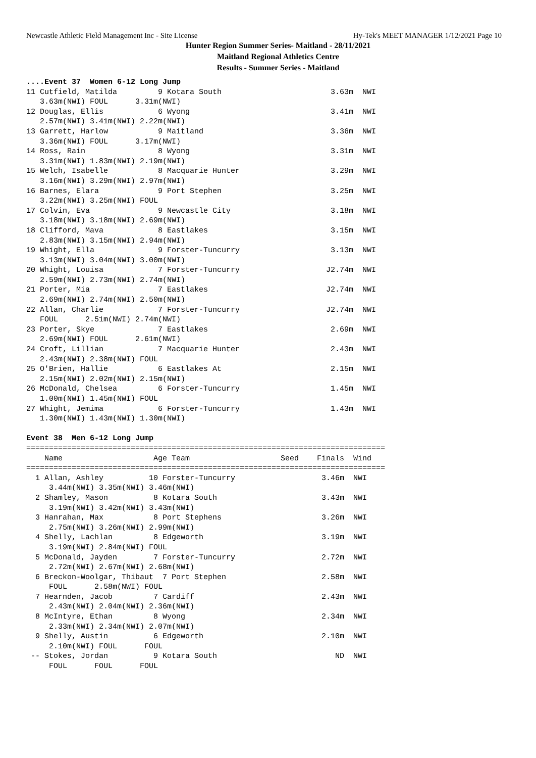Newcastle Athletic Field Management Inc - Site License Hy-Tek's MEET MANAGER 1/12/2021 Page 10
Hunter Region Summer Series- Maitland - 28/11/2021
Maitland Regional Athletics Centre
Results - Summer Series - Maitland
....Event 37  Women 6-12 Long Jump
11 Cutfield, Matilda         9 Kotara South                        3.63m  NWI
   3.63m(NWI) FOUL      3.31m(NWI)
12 Douglas, Ellis            6 Wyong                               3.41m  NWI
   2.57m(NWI) 3.41m(NWI) 2.22m(NWI)
13 Garrett, Harlow           9 Maitland                            3.36m  NWI
   3.36m(NWI) FOUL      3.17m(NWI)
14 Ross, Rain                8 Wyong                               3.31m  NWI
   3.31m(NWI) 1.83m(NWI) 2.19m(NWI)
15 Welch, Isabelle           8 Macquarie Hunter                    3.29m  NWI
   3.16m(NWI) 3.29m(NWI) 2.97m(NWI)
16 Barnes, Elara             9 Port Stephen                        3.25m  NWI
   3.22m(NWI) 3.25m(NWI) FOUL
17 Colvin, Eva               9 Newcastle City                      3.18m  NWI
   3.18m(NWI) 3.18m(NWI) 2.69m(NWI)
18 Clifford, Mava            8 Eastlakes                           3.15m  NWI
   2.83m(NWI) 3.15m(NWI) 2.94m(NWI)
19 Whight, Ella              9 Forster-Tuncurry                    3.13m  NWI
   3.13m(NWI) 3.04m(NWI) 3.00m(NWI)
20 Whight, Louisa            7 Forster-Tuncurry                   J2.74m  NWI
   2.59m(NWI) 2.73m(NWI) 2.74m(NWI)
21 Porter, Mia               7 Eastlakes                          J2.74m  NWI
   2.69m(NWI) 2.74m(NWI) 2.50m(NWI)
22 Allan, Charlie            7 Forster-Tuncurry                   J2.74m  NWI
   FOUL      2.51m(NWI) 2.74m(NWI)
23 Porter, Skye              7 Eastlakes                           2.69m  NWI
   2.69m(NWI) FOUL      2.61m(NWI)
24 Croft, Lillian            7 Macquarie Hunter                    2.43m  NWI
   2.43m(NWI) 2.38m(NWI) FOUL
25 O'Brien, Hallie           6 Eastlakes At                        2.15m  NWI
   2.15m(NWI) 2.02m(NWI) 2.15m(NWI)
26 McDonald, Chelsea         6 Forster-Tuncurry                    1.45m  NWI
   1.00m(NWI) 1.45m(NWI) FOUL
27 Whight, Jemima            6 Forster-Tuncurry                    1.43m  NWI
   1.30m(NWI) 1.43m(NWI) 1.30m(NWI)

Event 38  Men 6-12 Long Jump
===============================================================================
    Name                    Age Team                    Seed    Finals  Wind
===============================================================================
  1 Allan, Ashley          10 Forster-Tuncurry                   3.46m  NWI
     3.44m(NWI) 3.35m(NWI) 3.46m(NWI)
  2 Shamley, Mason          8 Kotara South                       3.43m  NWI
     3.19m(NWI) 3.42m(NWI) 3.43m(NWI)
  3 Hanrahan, Max           8 Port Stephens                      3.26m  NWI
     2.75m(NWI) 3.26m(NWI) 2.99m(NWI)
  4 Shelly, Lachlan         8 Edgeworth                          3.19m  NWI
     3.19m(NWI) 2.84m(NWI) FOUL
  5 McDonald, Jayden        7 Forster-Tuncurry                   2.72m  NWI
     2.72m(NWI) 2.67m(NWI) 2.68m(NWI)
  6 Breckon-Woolgar, Thibaut  7 Port Stephen                     2.58m  NWI
     FOUL      2.58m(NWI) FOUL
  7 Hearnden, Jacob         7 Cardiff                            2.43m  NWI
     2.43m(NWI) 2.04m(NWI) 2.36m(NWI)
  8 McIntyre, Ethan         8 Wyong                              2.34m  NWI
     2.33m(NWI) 2.34m(NWI) 2.07m(NWI)
  9 Shelly, Austin          6 Edgeworth                          2.10m  NWI
     2.10m(NWI) FOUL      FOUL
 -- Stokes, Jordan          9 Kotara South                          ND  NWI
     FOUL      FOUL      FOUL